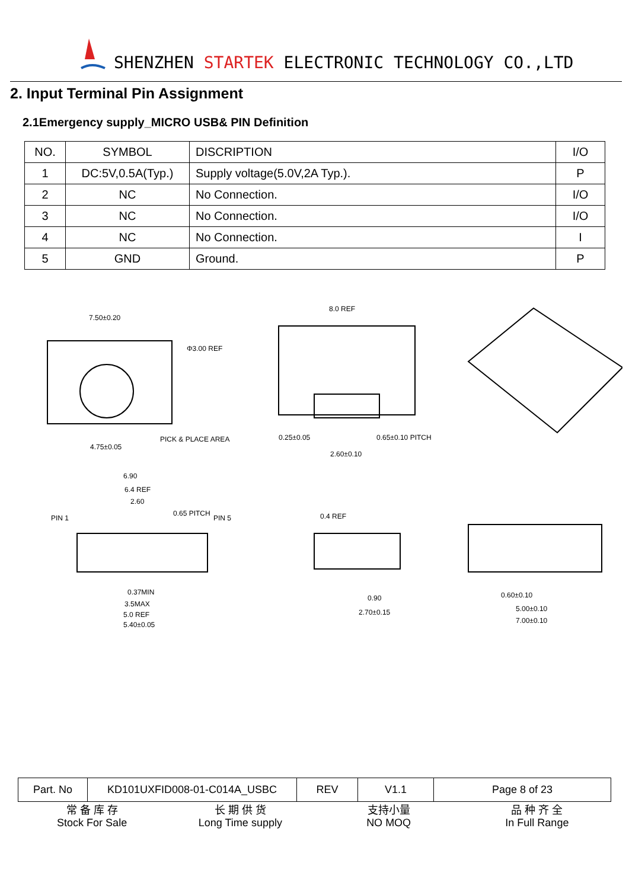SHENZHEN STARTEK ELECTRONIC TECHNOLOGY CO.,LTD
2. Input Terminal Pin Assignment
2.1Emergency supply_MICRO USB& PIN Definition
| NO. | SYMBOL | DISCRIPTION | I/O |
| --- | --- | --- | --- |
| 1 | DC:5V,0.5A(Typ.) | Supply voltage(5.0V,2A Typ.). | P |
| 2 | NC | No Connection. | I/O |
| 3 | NC | No Connection. | I/O |
| 4 | NC | No Connection. | I |
| 5 | GND | Ground. | P |
7.50±0.20
Φ3.00 REF
PICK & PLACE AREA
4.75±0.05
8.0 REF
0.25±0.05
0.65±0.10 PITCH
2.60±0.10
6.90
6.4 REF
2.60
0.65 PITCH
PIN 1
PIN 5
0.37MIN
3.5MAX
5.0 REF
5.40±0.05
0.4 REF
0.90
2.70±0.15
0.60±0.10
5.00±0.10
7.00±0.10
| Part. No | KD101UXFID008-01-C014A_USBC | REV | V1.1 | Page 8 of 23 |
常 备 库 存
Stock For Sale
长 期 供 货
Long Time supply
支持小量
NO MOQ
品 种 齐 全
In Full Range